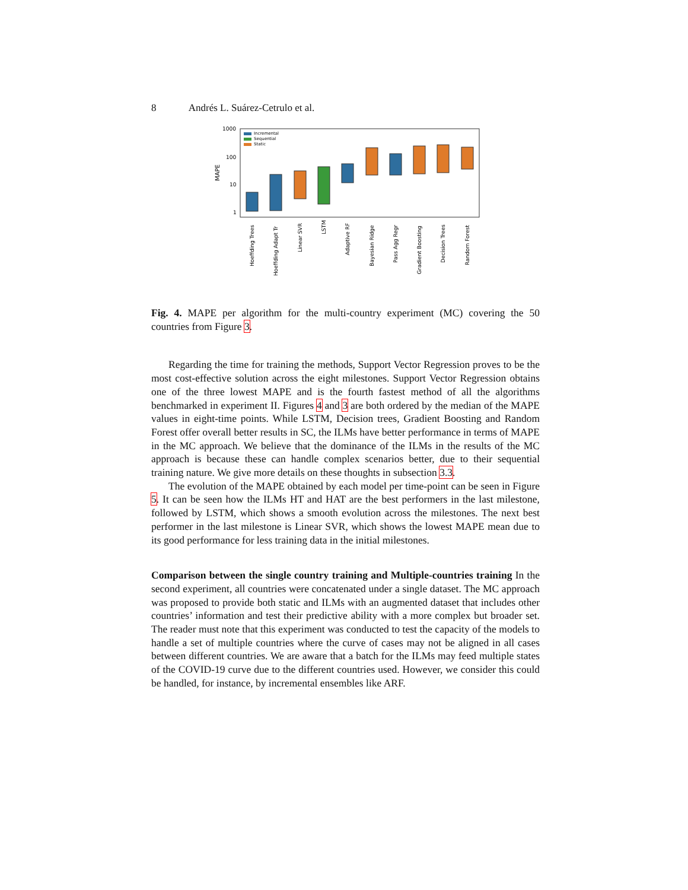8 Andrés L. Suárez-Cetrulo et al.
1000
100
10
1
MAPE
Incremental
Sequential
Static
Hoeffding Trees
Hoeffding Adapt Tr
Linear SVR
LSTM
Adaptive RF
Bayesian Ridge
Pass Agg Regr
Gradient Boosting
Decision Trees
Random Forest
Fig. 4. MAPE per algorithm for the multi-country experiment (MC) covering the 50 countries from Figure 3.
Regarding the time for training the methods, Support Vector Regression proves to be the most cost-effective solution across the eight milestones. Support Vector Regression obtains one of the three lowest MAPE and is the fourth fastest method of all the algorithms benchmarked in experiment II. Figures 4 and 3 are both ordered by the median of the MAPE values in eight-time points. While LSTM, Decision trees, Gradient Boosting and Random Forest offer overall better results in SC, the ILMs have better performance in terms of MAPE in the MC approach. We believe that the dominance of the ILMs in the results of the MC approach is because these can handle complex scenarios better, due to their sequential training nature. We give more details on these thoughts in subsection 3.3.
The evolution of the MAPE obtained by each model per time-point can be seen in Figure 5. It can be seen how the ILMs HT and HAT are the best performers in the last milestone, followed by LSTM, which shows a smooth evolution across the milestones. The next best performer in the last milestone is Linear SVR, which shows the lowest MAPE mean due to its good performance for less training data in the initial milestones.
Comparison between the single country training and Multiple-countries training In the second experiment, all countries were concatenated under a single dataset. The MC approach was proposed to provide both static and ILMs with an augmented dataset that includes other countries’ information and test their predictive ability with a more complex but broader set. The reader must note that this experiment was conducted to test the capacity of the models to handle a set of multiple countries where the curve of cases may not be aligned in all cases between different countries. We are aware that a batch for the ILMs may feed multiple states of the COVID-19 curve due to the different countries used. However, we consider this could be handled, for instance, by incremental ensembles like ARF.